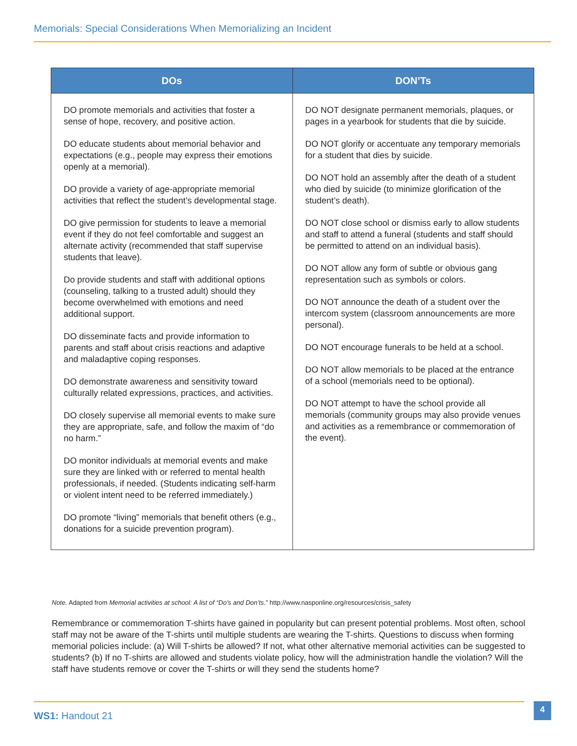Memorials: Special Considerations When Memorializing an Incident
| DOs | DON’Ts |
| --- | --- |
| DO promote memorials and activities that foster a sense of hope, recovery, and positive action. DO educate students about memorial behavior and expectations (e.g., people may express their emotions openly at a memorial). DO provide a variety of age-appropriate memorial activities that reflect the student’s developmental stage. DO give permission for students to leave a memorial event if they do not feel comfortable and suggest an alternate activity (recommended that staff supervise students that leave). Do provide students and staff with additional options (counseling, talking to a trusted adult) should they become overwhelmed with emotions and need additional support. DO disseminate facts and provide information to parents and staff about crisis reactions and adaptive and maladaptive coping responses. DO demonstrate awareness and sensitivity toward culturally related expressions, practices, and activities. DO closely supervise all memorial events to make sure they are appropriate, safe, and follow the maxim of “do no harm.” DO monitor individuals at memorial events and make sure they are linked with or referred to mental health professionals, if needed. (Students indicating self-harm or violent intent need to be referred immediately.) DO promote “living” memorials that benefit others (e.g., donations for a suicide prevention program). | DO NOT designate permanent memorials, plaques, or pages in a yearbook for students that die by suicide. DO NOT glorify or accentuate any temporary memorials for a student that dies by suicide. DO NOT hold an assembly after the death of a student who died by suicide (to minimize glorification of the student’s death). DO NOT close school or dismiss early to allow students and staff to attend a funeral (students and staff should be permitted to attend on an individual basis). DO NOT allow any form of subtle or obvious gang representation such as symbols or colors. DO NOT announce the death of a student over the intercom system (classroom announcements are more personal). DO NOT encourage funerals to be held at a school. DO NOT allow memorials to be placed at the entrance of a school (memorials need to be optional). DO NOT attempt to have the school provide all memorials (community groups may also provide venues and activities as a remembrance or commemoration of the event). |
Note. Adapted from Memorial activities at school: A list of “Do’s and Don’ts.” http://www.nasponline.org/resources/crisis_safety
Remembrance or commemoration T-shirts have gained in popularity but can present potential problems. Most often, school staff may not be aware of the T-shirts until multiple students are wearing the T-shirts. Questions to discuss when forming memorial policies include: (a) Will T-shirts be allowed? If not, what other alternative memorial activities can be suggested to students? (b) If no T-shirts are allowed and students violate policy, how will the administration handle the violation? Will the staff have students remove or cover the T-shirts or will they send the students home?
WS1: Handout 21
4